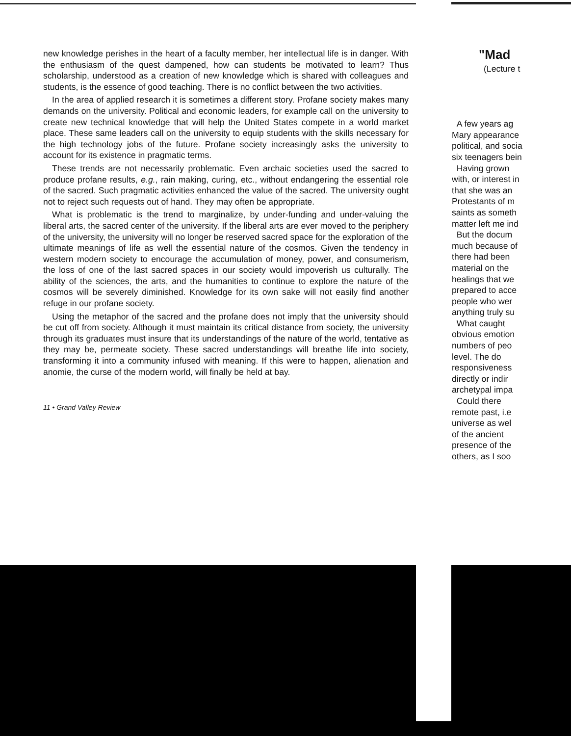new knowledge perishes in the heart of a faculty member, her intellectual life is in danger. With the enthusiasm of the quest dampened, how can students be motivated to learn? Thus scholarship, understood as a creation of new knowledge which is shared with colleagues and students, is the essence of good teaching. There is no conflict between the two activities.
In the area of applied research it is sometimes a different story. Profane society makes many demands on the university. Political and economic leaders, for example call on the university to create new technical knowledge that will help the United States compete in a world market place. These same leaders call on the university to equip students with the skills necessary for the high technology jobs of the future. Profane society increasingly asks the university to account for its existence in pragmatic terms.
These trends are not necessarily problematic. Even archaic societies used the sacred to produce profane results, e.g., rain making, curing, etc., without endangering the essential role of the sacred. Such pragmatic activities enhanced the value of the sacred. The university ought not to reject such requests out of hand. They may often be appropriate.
What is problematic is the trend to marginalize, by under-funding and under-valuing the liberal arts, the sacred center of the university. If the liberal arts are ever moved to the periphery of the university, the university will no longer be reserved sacred space for the exploration of the ultimate meanings of life as well the essential nature of the cosmos. Given the tendency in western modern society to encourage the accumulation of money, power, and consumerism, the loss of one of the last sacred spaces in our society would impoverish us culturally. The ability of the sciences, the arts, and the humanities to continue to explore the nature of the cosmos will be severely diminished. Knowledge for its own sake will not easily find another refuge in our profane society.
Using the metaphor of the sacred and the profane does not imply that the university should be cut off from society. Although it must maintain its critical distance from society, the university through its graduates must insure that its understandings of the nature of the world, tentative as they may be, permeate society. These sacred understandings will breathe life into society, transforming it into a community infused with meaning. If this were to happen, alienation and anomie, the curse of the modern world, will finally be held at bay.
11 • Grand Valley Review
"Mad
(Lecture t
A few years ag
Mary appearance
political, and socia
six teenagers bein
Having grown
with, or interest in
that she was an
Protestants of m
saints as someth
matter left me ind
But the docum
much because of
there had been
material on the
healings that we
prepared to acce
people who wer
anything truly su
What caught
obvious emotion
numbers of peo
level. The do
responsiveness
directly or indir
archetypal impa
Could there
remote past, i.e
universe as wel
of the ancient
presence of the
others, as I soo